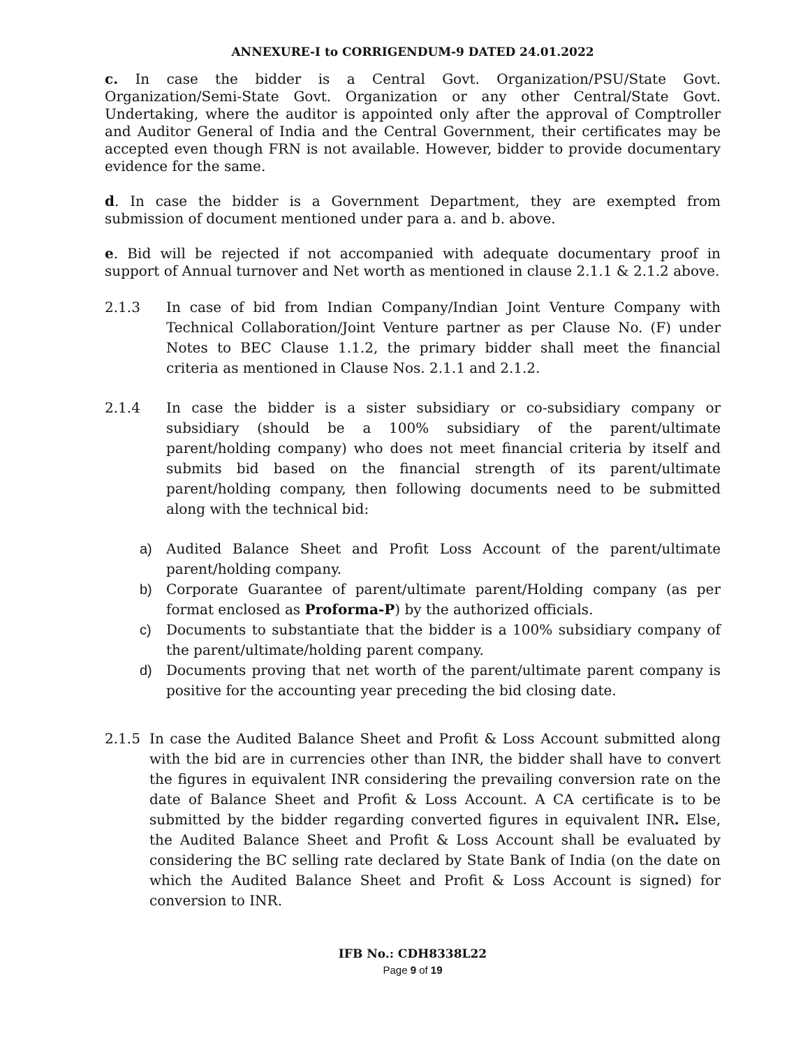ANNEXURE-I to CORRIGENDUM-9 DATED 24.01.2022
c. In case the bidder is a Central Govt. Organization/PSU/State Govt. Organization/Semi-State Govt. Organization or any other Central/State Govt. Undertaking, where the auditor is appointed only after the approval of Comptroller and Auditor General of India and the Central Government, their certificates may be accepted even though FRN is not available. However, bidder to provide documentary evidence for the same.
d. In case the bidder is a Government Department, they are exempted from submission of document mentioned under para a. and b. above.
e. Bid will be rejected if not accompanied with adequate documentary proof in support of Annual turnover and Net worth as mentioned in clause 2.1.1 & 2.1.2 above.
2.1.3 In case of bid from Indian Company/Indian Joint Venture Company with Technical Collaboration/Joint Venture partner as per Clause No. (F) under Notes to BEC Clause 1.1.2, the primary bidder shall meet the financial criteria as mentioned in Clause Nos. 2.1.1 and 2.1.2.
2.1.4 In case the bidder is a sister subsidiary or co-subsidiary company or subsidiary (should be a 100% subsidiary of the parent/ultimate parent/holding company) who does not meet financial criteria by itself and submits bid based on the financial strength of its parent/ultimate parent/holding company, then following documents need to be submitted along with the technical bid:
a) Audited Balance Sheet and Profit Loss Account of the parent/ultimate parent/holding company.
b) Corporate Guarantee of parent/ultimate parent/Holding company (as per format enclosed as Proforma-P) by the authorized officials.
c) Documents to substantiate that the bidder is a 100% subsidiary company of the parent/ultimate/holding parent company.
d) Documents proving that net worth of the parent/ultimate parent company is positive for the accounting year preceding the bid closing date.
2.1.5 In case the Audited Balance Sheet and Profit & Loss Account submitted along with the bid are in currencies other than INR, the bidder shall have to convert the figures in equivalent INR considering the prevailing conversion rate on the date of Balance Sheet and Profit & Loss Account. A CA certificate is to be submitted by the bidder regarding converted figures in equivalent INR. Else, the Audited Balance Sheet and Profit & Loss Account shall be evaluated by considering the BC selling rate declared by State Bank of India (on the date on which the Audited Balance Sheet and Profit & Loss Account is signed) for conversion to INR.
IFB No.: CDH8338L22
Page 9 of 19